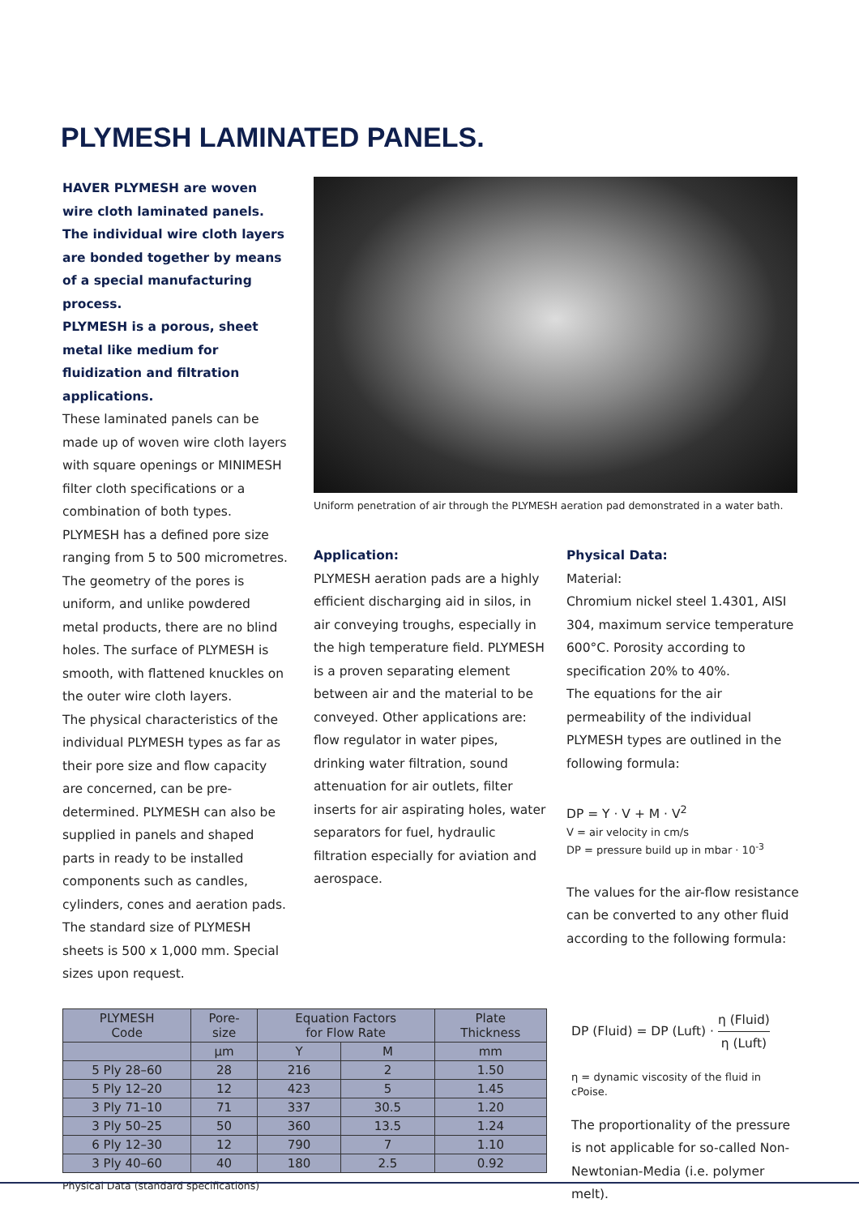PLYMESH LAMINATED PANELS.
HAVER PLYMESH are woven wire cloth laminated panels. The individual wire cloth layers are bonded together by means of a special manufacturing process.
PLYMESH is a porous, sheet metal like medium for fluidization and filtration applications.
These laminated panels can be made up of woven wire cloth layers with square openings or MINIMESH filter cloth specifications or a combination of both types.
PLYMESH has a defined pore size ranging from 5 to 500 micrometres. The geometry of the pores is uniform, and unlike powdered metal products, there are no blind holes. The surface of PLYMESH is smooth, with flattened knuckles on the outer wire cloth layers.
The physical characteristics of the individual PLYMESH types as far as their pore size and flow capacity are concerned, can be pre-determined. PLYMESH can also be supplied in panels and shaped parts in ready to be installed components such as candles, cylinders, cones and aeration pads.
The standard size of PLYMESH sheets is 500 x 1,000 mm. Special sizes upon request.
Uniform penetration of air through the PLYMESH aeration pad demonstrated in a water bath.
Application:
PLYMESH aeration pads are a highly efficient discharging aid in silos, in air conveying troughs, especially in the high temperature field. PLYMESH is a proven separating element between air and the material to be conveyed. Other applications are:
flow regulator in water pipes, drinking water filtration, sound attenuation for air outlets, filter inserts for air aspirating holes, water separators for fuel, hydraulic filtration especially for aviation and aerospace.
Physical Data:
Material:
Chromium nickel steel 1.4301, AISI 304, maximum service temperature 600°C. Porosity according to specification 20% to 40%.
The equations for the air permeability of the individual PLYMESH types are outlined in the following formula:
DP = Y · V + M · V<sup>2</sup>
V = air velocity in cm/s
DP = pressure build up in mbar · 10<sup>-3</sup>
The values for the air-flow resistance can be converted to any other fluid according to the following formula:
| PLYMESH Code | Pore- size | Equation Factors for Flow Rate | | Plate Thickness |
| --- | --- | --- | --- | --- |
| | µm | Y | M | mm |
| 5 Ply 28–60 | 28 | 216 | 2 | 1.50 |
| 5 Ply 12–20 | 12 | 423 | 5 | 1.45 |
| 3 Ply 71–10 | 71 | 337 | 30.5 | 1.20 |
| 3 Ply 50–25 | 50 | 360 | 13.5 | 1.24 |
| 6 Ply 12–30 | 12 | 790 | 7 | 1.10 |
| 3 Ply 40–60 | 40 | 180 | 2.5 | 0.92 |
Physical Data (standard specifications)
DP (Fluid) = DP (Luft) · η (Fluid) η (Luft)
η = dynamic viscosity of the fluid in cPoise.
The proportionality of the pressure is not applicable for so-called Non-Newtonian-Media (i.e. polymer melt).